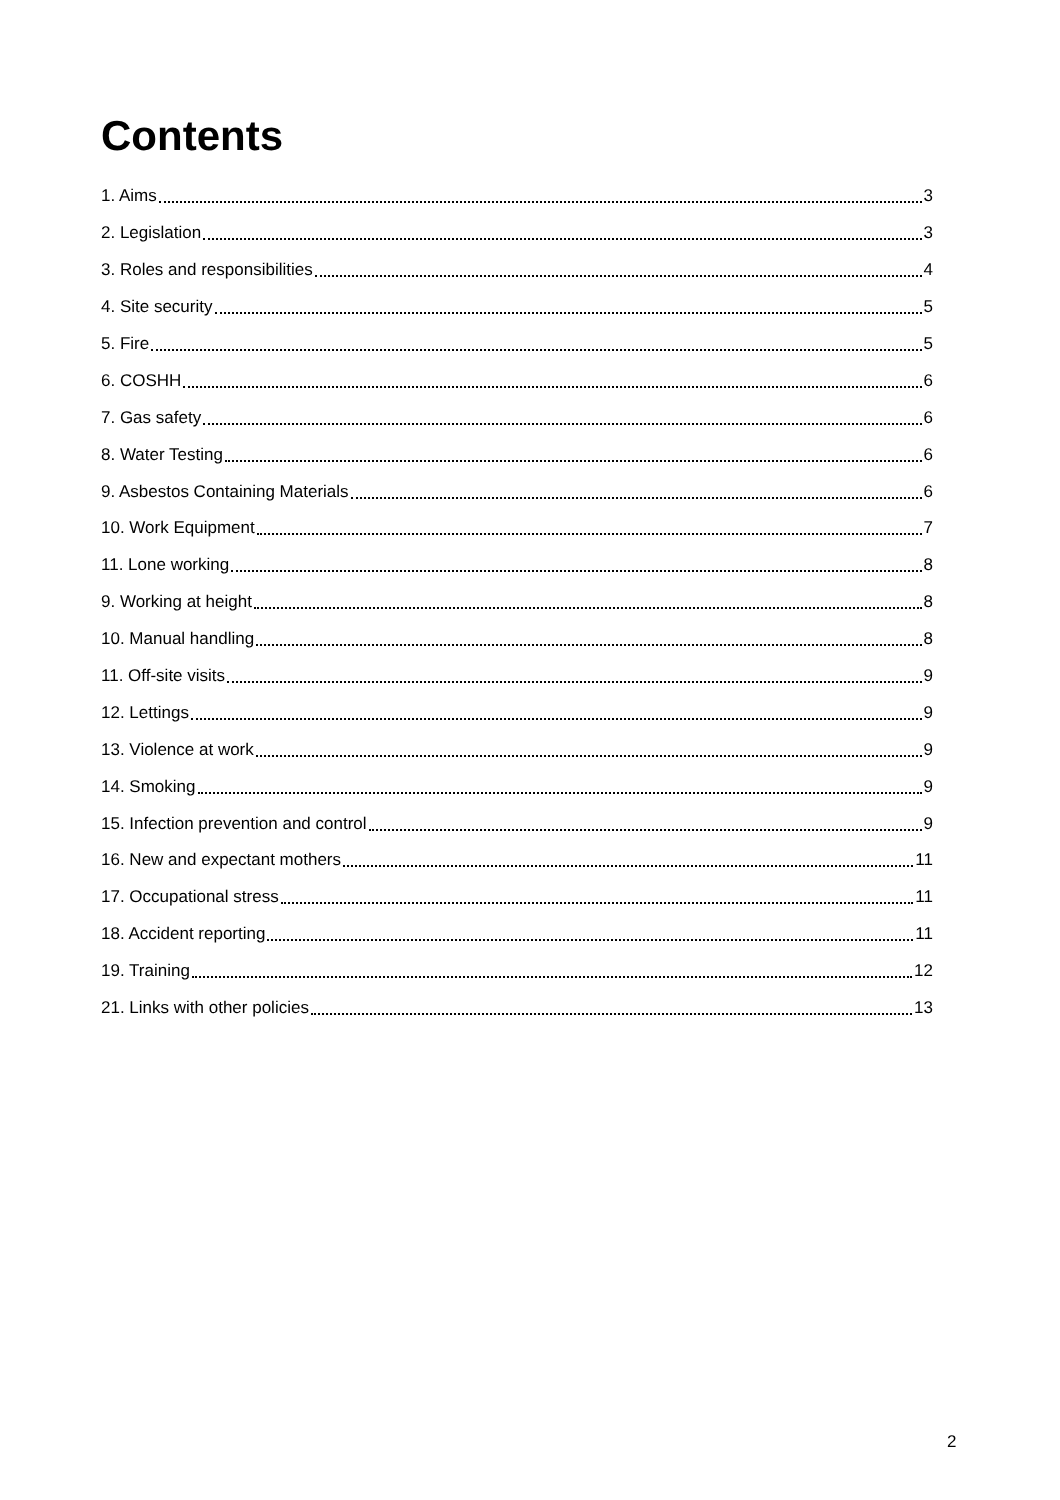Contents
1. Aims 3
2. Legislation 3
3. Roles and responsibilities 4
4. Site security 5
5. Fire 5
6. COSHH 6
7. Gas safety 6
8. Water Testing 6
9. Asbestos Containing Materials 6
10. Work Equipment 7
11. Lone working 8
9. Working at height 8
10. Manual handling 8
11. Off-site visits 9
12. Lettings 9
13. Violence at work 9
14. Smoking 9
15. Infection prevention and control 9
16. New and expectant mothers 11
17. Occupational stress 11
18. Accident reporting 11
19. Training 12
21. Links with other policies 13
2